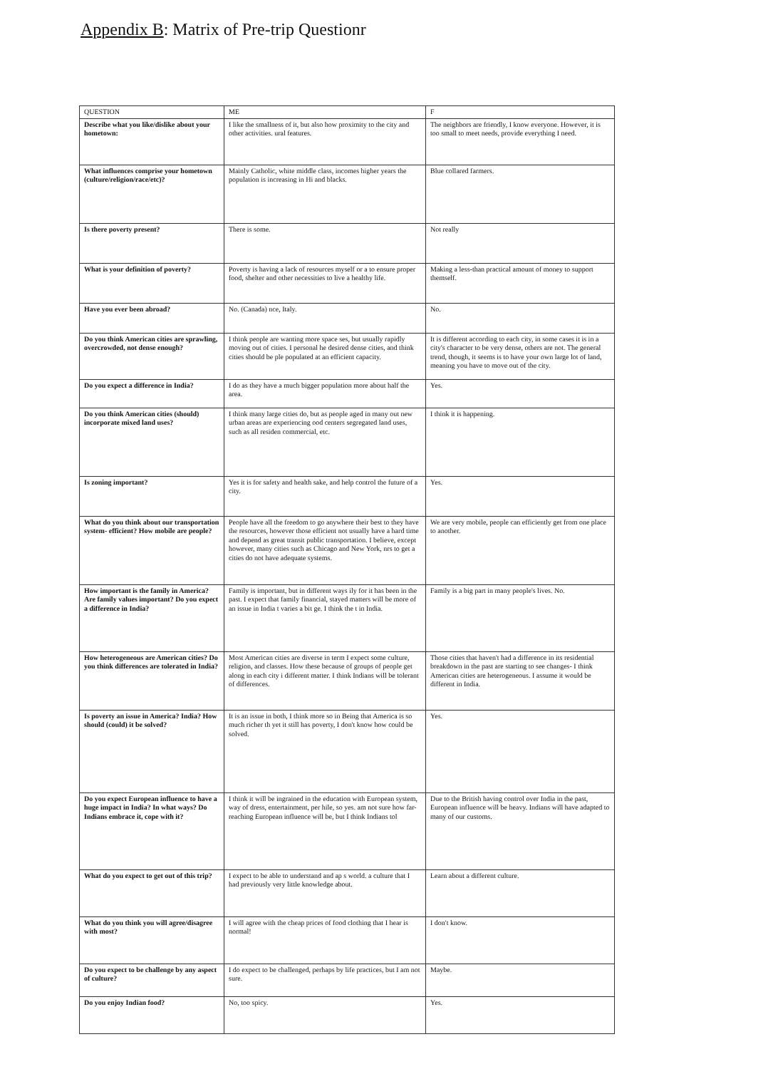Appendix B: Matrix of Pre-trip Questionr
| QUESTION | ME | F |
| --- | --- | --- |
| Describe what you like/dislike about your hometown: | I like the smallness of it, but also how proximity to the city and other activities. ural features. | The neighbors are friendly, I know everyone. However, it is too small to meet needs, provide everything I need. |
| What influences comprise your hometown (culture/religion/race/etc)? | Mainly Catholic, white middle class, incomes higher years the population is increasing in Hi and blacks. | Blue collared farmers. |
| Is there poverty present? | There is some. | Not really |
| What is your definition of poverty? | Poverty is having a lack of resources myself or a to ensure proper food, shelter and other necessities to live a healthy life. | Making a less-than practical amount of money to support themself. |
| Have you ever been abroad? | No. (Canada) nce, Italy. | No. |
| Do you think American cities are sprawling, overcrowded, not dense enough? | I think people are wanting more space ses, but usually rapidly moving out of cities. I personal he desired dense cities, and think cities should be ple populated at an efficient capacity. | It is different according to each city, in some cases it is in a city's character to be very dense, others are not. The general trend, though, it seems is to have your own large lot of land, meaning you have to move out of the city. |
| Do you expect a difference in India? | I do as they have a much bigger population more about half the area. | Yes. |
| Do you think American cities (should) incorporate mixed land uses? | I think many large cities do, but as people aged in many out new urban areas are experiencing ood centers segregated land uses, such as all residen commercial, etc. | I think it is happening. |
| Is zoning important? | Yes it is for safety and health sake, and help control the future of a city. | Yes. |
| What do you think about our transportation system- efficient? How mobile are people? | People have all the freedom to go anywhere their best to they have the resources, however those efficient not usually have a hard time and depend as great transit public transportation. I believe, except however, many cities such as Chicago and New York, nrs to get a cities do not have adequate systems. | We are very mobile, people can efficiently get from one place to another. |
| How important is the family in America? Are family values important? Do you expect a difference in India? | Family is important, but in different ways ily for it has been in the past. I expect that family financial, stayed matters will be more of an issue in India t varies a bit ge. I think the t in India. | Family is a big part in many people's lives. No. |
| How heterogeneous are American cities? Do you think differences are tolerated in India? | Most American cities are diverse in term I expect some culture, religion, and classes. How these because of groups of people get along in each city i different matter. I think Indians will be tolerant of differences. | Those cities that haven't had a difference in its residential breakdown in the past are starting to see changes- I think American cities are heterogeneous. I assume it would be different in India. |
| Is poverty an issue in America? India? How should (could) it be solved? | It is an issue in both, I think more so in Being that America is so much richer th yet it still has poverty, I don't know how could be solved. | Yes. |
| Do you expect European influence to have a huge impact in India? In what ways? Do Indians embrace it, cope with it? | I think it will be ingrained in the education with European system, way of dress, entertainment, per hile, so yes. am not sure how far-reaching European influence will be, but I think Indians tol | Due to the British having control over India in the past, European influence will be heavy. Indians will have adapted to many of our customs. |
| What do you expect to get out of this trip? | I expect to be able to understand and ap s world. a culture that I had previously very little knowledge about. | Learn about a different culture. |
| What do you think you will agree/disagree with most? | I will agree with the cheap prices of food clothing that I hear is normal! | I don't know. |
| Do you expect to be challenge by any aspect of culture? | I do expect to be challenged, perhaps by life practices, but I am not sure. | Maybe. |
| Do you enjoy Indian food? | No, too spicy. | Yes. |